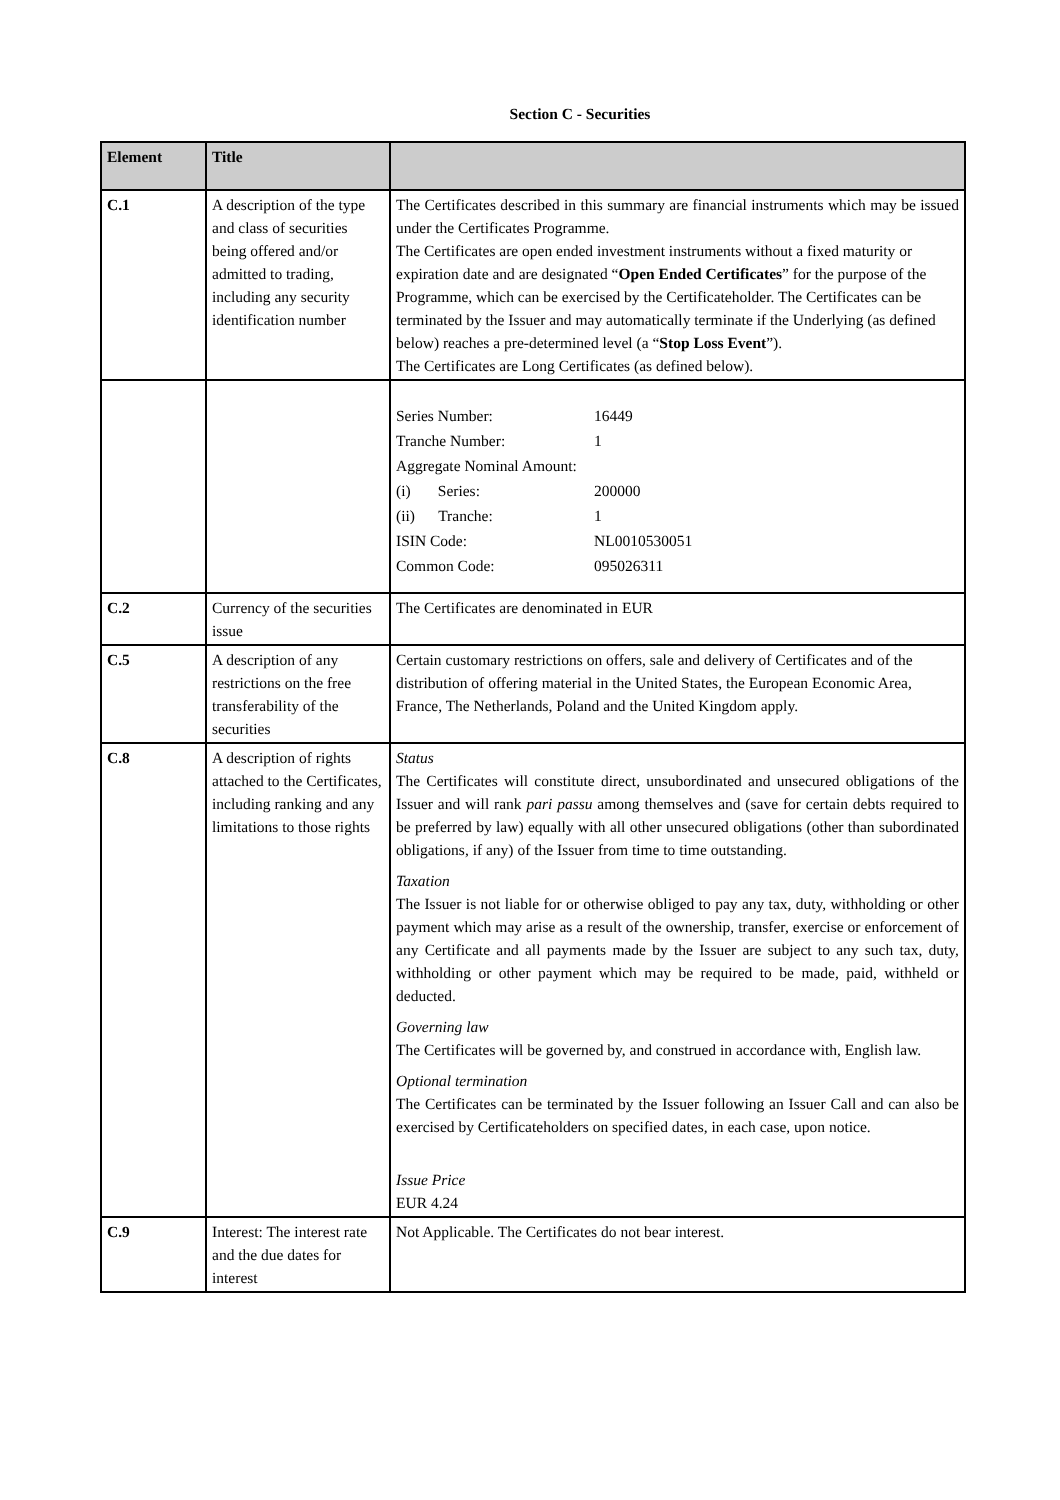Section C - Securities
| Element | Title | |
| --- | --- | --- |
| C.1 | A description of the type and class of securities being offered and/or admitted to trading, including any security identification number | The Certificates described in this summary are financial instruments which may be issued under the Certificates Programme. The Certificates are open ended investment instruments without a fixed maturity or expiration date and are designated “ Open Ended Certificates ” for the purpose of the Programme, which can be exercised by the Certificateholder. The Certificates can be terminated by the Issuer and may automatically terminate if the Underlying (as defined below) reaches a pre-determined level (a “ Stop Loss Event ”). The Certificates are Long Certificates (as defined below). |
| | | / Series Number: / 16449 / / Tranche Number: / 1 / / Aggregate Nominal Amount: / / / (i) Series: / 200000 / / (ii) Tranche: / 1 / / ISIN Code: / NL0010530051 / / Common Code: / 095026311 / |
| C.2 | Currency of the securities issue | The Certificates are denominated in EUR |
| C.5 | A description of any restrictions on the free transferability of the securities | Certain customary restrictions on offers, sale and delivery of Certificates and of the distribution of offering material in the United States, the European Economic Area, France, The Netherlands, Poland and the United Kingdom apply. |
| C.8 | A description of rights attached to the Certificates, including ranking and any limitations to those rights | Status The Certificates will constitute direct, unsubordinated and unsecured obligations of the Issuer and will rank pari passu among themselves and (save for certain debts required to be preferred by law) equally with all other unsecured obligations (other than subordinated obligations, if any) of the Issuer from time to time outstanding. Taxation The Issuer is not liable for or otherwise obliged to pay any tax, duty, withholding or other payment which may arise as a result of the ownership, transfer, exercise or enforcement of any Certificate and all payments made by the Issuer are subject to any such tax, duty, withholding or other payment which may be required to be made, paid, withheld or deducted. Governing law The Certificates will be governed by, and construed in accordance with, English law. Optional termination The Certificates can be terminated by the Issuer following an Issuer Call and can also be exercised by Certificateholders on specified dates, in each case, upon notice. Issue Price EUR 4.24 |
| C.9 | Interest: The interest rate and the due dates for interest | Not Applicable. The Certificates do not bear interest. |